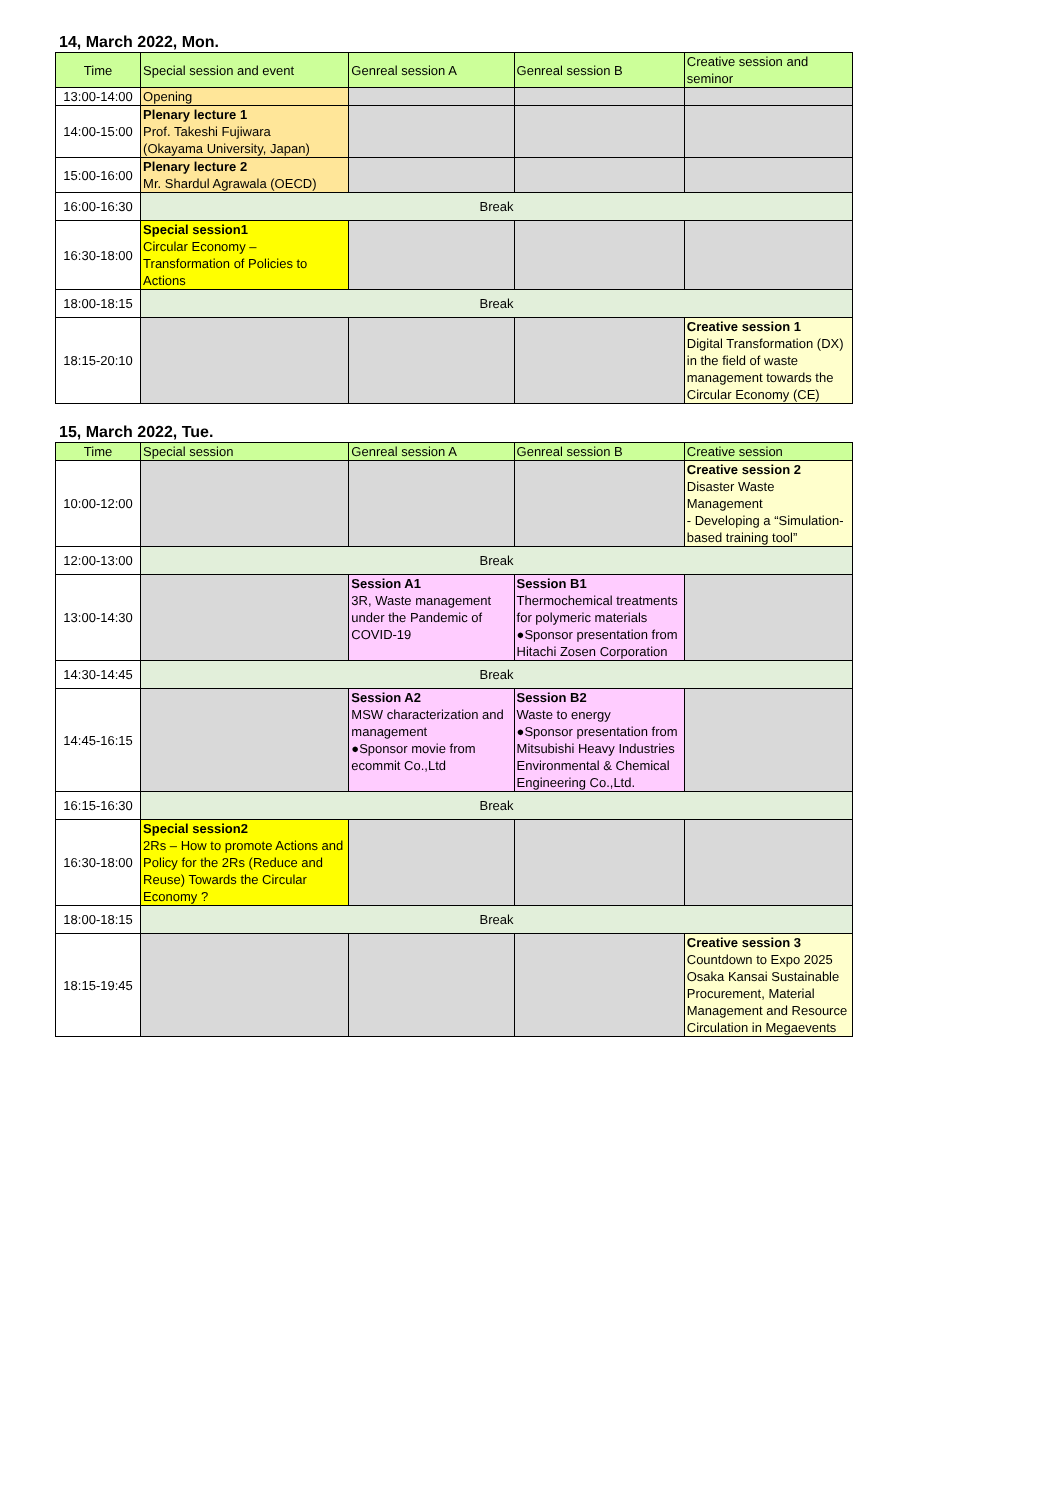14, March 2022, Mon.
| Time | Special session and event | Genreal session A | Genreal session B | Creative session and seminor |
| --- | --- | --- | --- | --- |
| 13:00-14:00 | Opening | | | |
| 14:00-15:00 | Plenary lecture 1 Prof. Takeshi Fujiwara (Okayama University, Japan) | | | |
| 15:00-16:00 | Plenary lecture 2 Mr. Shardul Agrawala (OECD) | | | |
| 16:00-16:30 | Break | | | |
| 16:30-18:00 | Special session1 Circular Economy – Transformation of Policies to Actions | | | |
| 18:00-18:15 | Break | | | |
| 18:15-20:10 | | | | Creative session 1 Digital Transformation (DX) in the field of waste management towards the Circular Economy (CE) |
15, March 2022, Tue.
| Time | Special session | Genreal session A | Genreal session B | Creative session |
| --- | --- | --- | --- | --- |
| 10:00-12:00 | | | | Creative session 2 Disaster Waste Management - Developing a “Simulation-based training tool” |
| 12:00-13:00 | Break | | | |
| 13:00-14:30 | | Session A1 3R, Waste management under the Pandemic of COVID-19 | Session B1 Thermochemical treatments for polymeric materials ●Sponsor presentation from Hitachi Zosen Corporation | |
| 14:30-14:45 | Break | | | |
| 14:45-16:15 | | Session A2 MSW characterization and management ●Sponsor movie from ecommit Co.,Ltd | Session B2 Waste to energy ●Sponsor presentation from Mitsubishi Heavy Industries Environmental & Chemical Engineering Co.,Ltd. | |
| 16:15-16:30 | Break | | | |
| 16:30-18:00 | Special session2 2Rs – How to promote Actions and Policy for the 2Rs (Reduce and Reuse) Towards the Circular Economy ? | | | |
| 18:00-18:15 | Break | | | |
| 18:15-19:45 | | | | Creative session 3 Countdown to Expo 2025 Osaka Kansai Sustainable Procurement, Material Management and Resource Circulation in Megaevents |